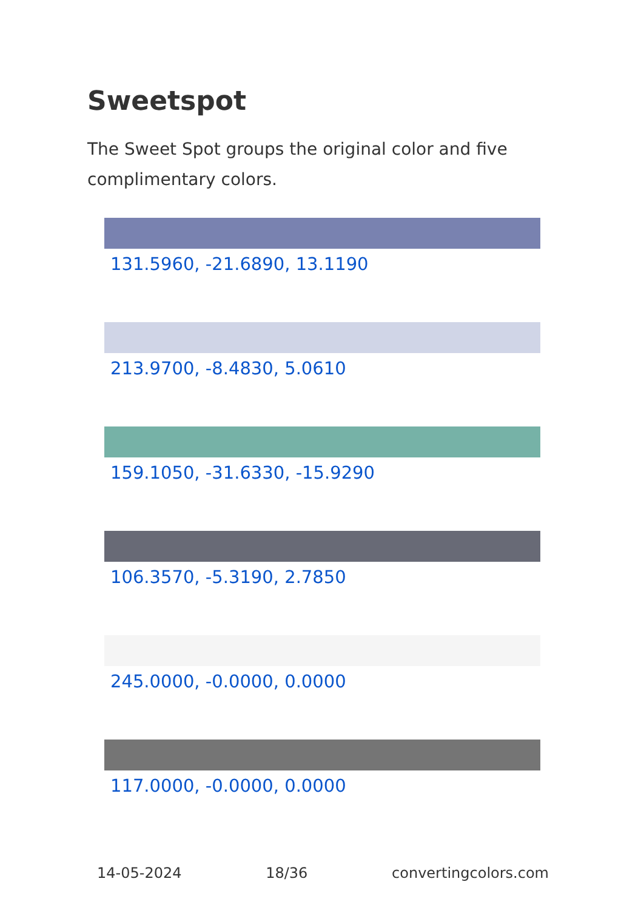Sweetspot
The Sweet Spot groups the original color and five complimentary colors.
131.5960, -21.6890, 13.1190
213.9700, -8.4830, 5.0610
159.1050, -31.6330, -15.9290
106.3570, -5.3190, 2.7850
245.0000, -0.0000, 0.0000
117.0000, -0.0000, 0.0000
14-05-2024 18/36 convertingcolors.com